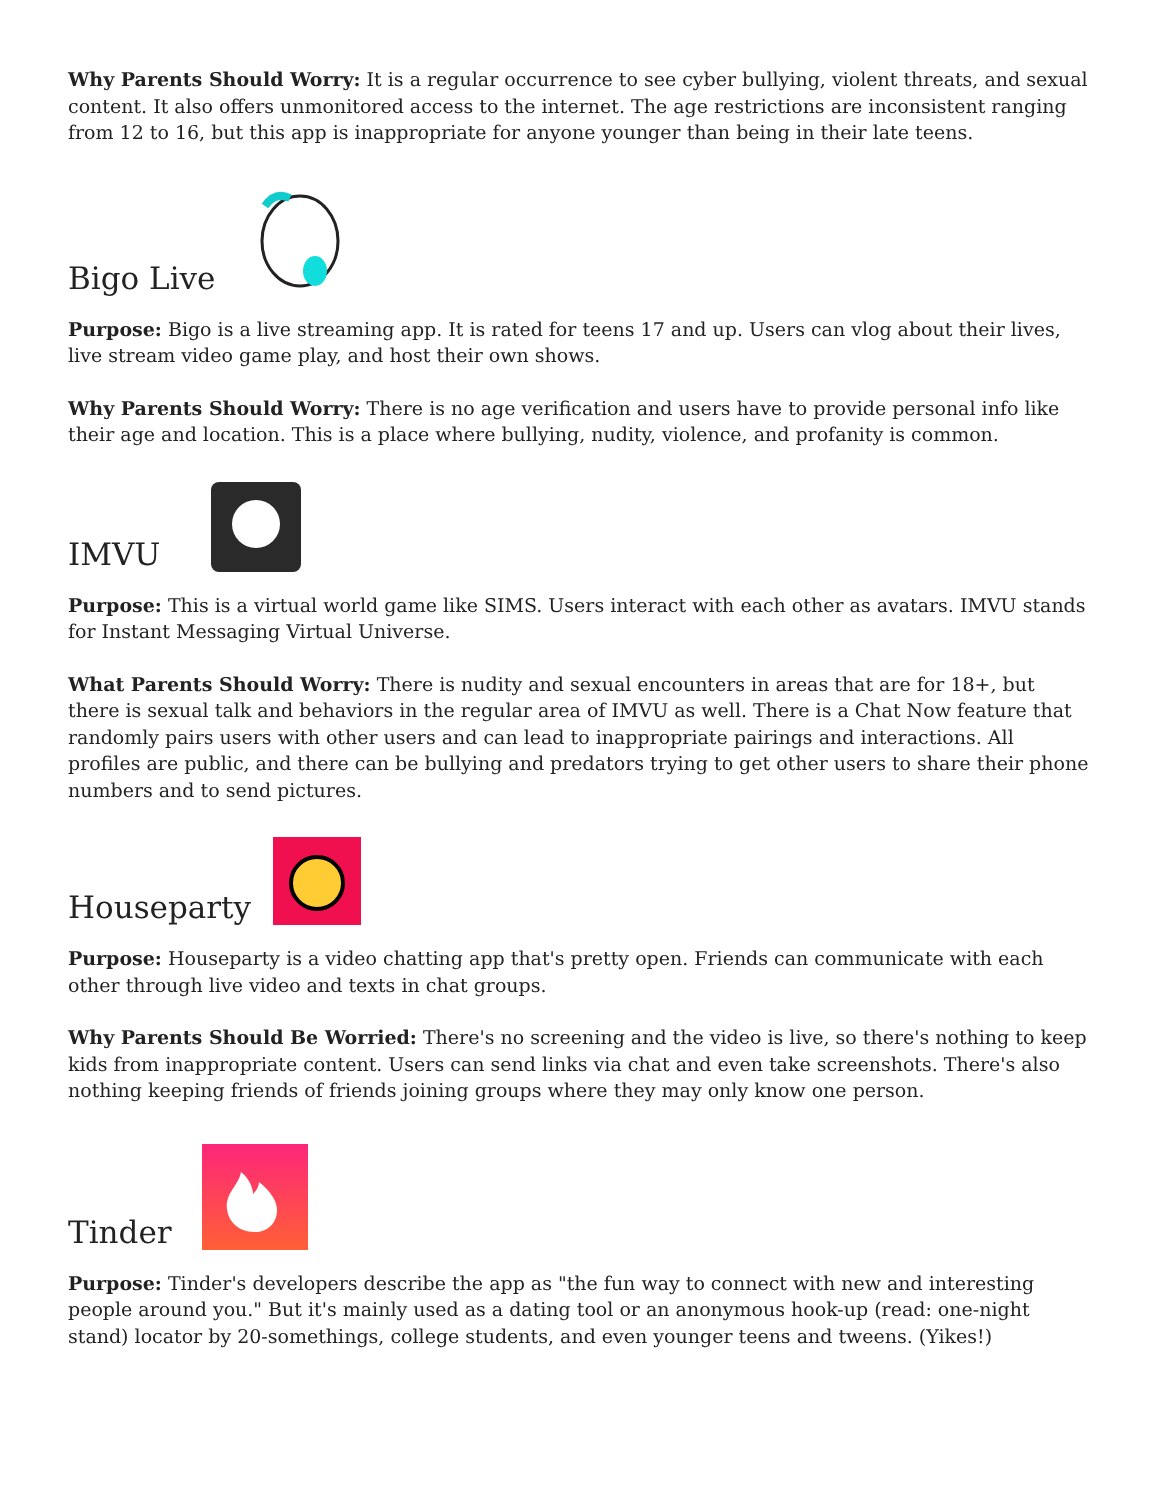Why Parents Should Worry: It is a regular occurrence to see cyber bullying, violent threats, and sexual content. It also offers unmonitored access to the internet. The age restrictions are inconsistent ranging from 12 to 16, but this app is inappropriate for anyone younger than being in their late teens.
Bigo Live
Purpose: Bigo is a live streaming app. It is rated for teens 17 and up. Users can vlog about their lives, live stream video game play, and host their own shows.
Why Parents Should Worry: There is no age verification and users have to provide personal info like their age and location. This is a place where bullying, nudity, violence, and profanity is common.
IMVU
Purpose: This is a virtual world game like SIMS. Users interact with each other as avatars. IMVU stands for Instant Messaging Virtual Universe.
What Parents Should Worry: There is nudity and sexual encounters in areas that are for 18+, but there is sexual talk and behaviors in the regular area of IMVU as well. There is a Chat Now feature that randomly pairs users with other users and can lead to inappropriate pairings and interactions. All profiles are public, and there can be bullying and predators trying to get other users to share their phone numbers and to send pictures.
Houseparty
Purpose: Houseparty is a video chatting app that's pretty open. Friends can communicate with each other through live video and texts in chat groups.
Why Parents Should Be Worried: There's no screening and the video is live, so there's nothing to keep kids from inappropriate content. Users can send links via chat and even take screenshots. There's also nothing keeping friends of friends joining groups where they may only know one person.
Tinder
Purpose: Tinder's developers describe the app as "the fun way to connect with new and interesting people around you." But it's mainly used as a dating tool or an anonymous hook-up (read: one-night stand) locator by 20-somethings, college students, and even younger teens and tweens. (Yikes!)